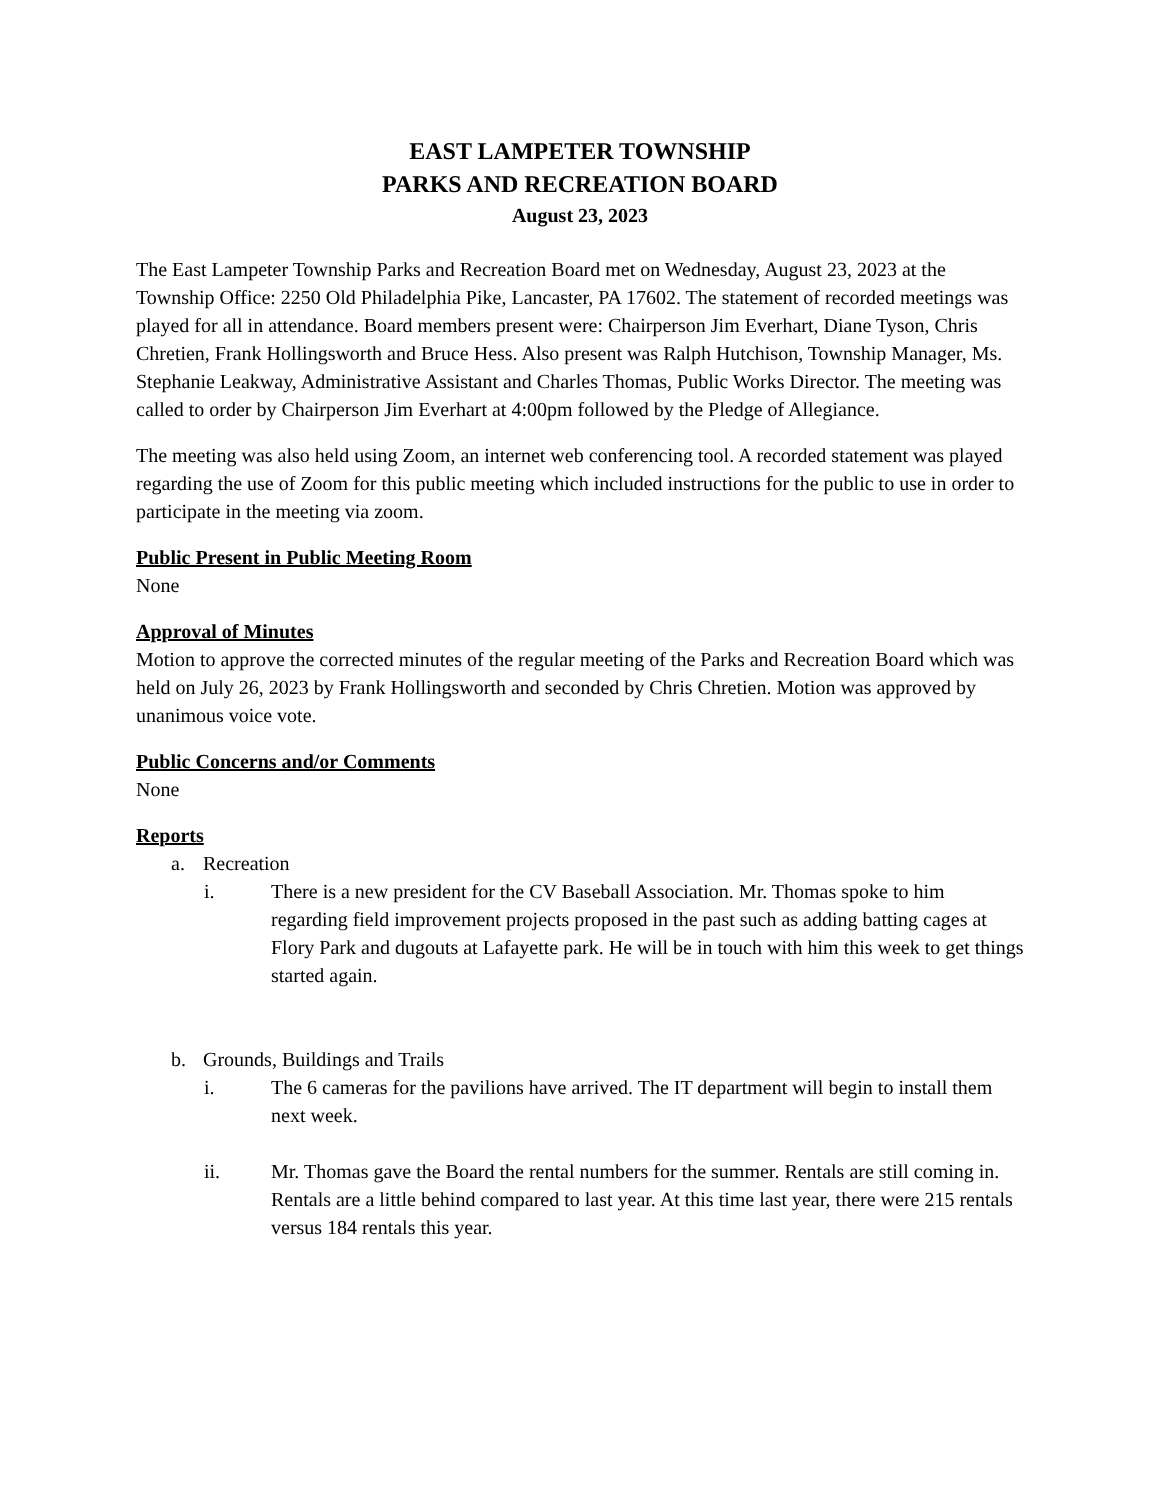EAST LAMPETER TOWNSHIP
PARKS AND RECREATION BOARD
August 23, 2023
The East Lampeter Township Parks and Recreation Board met on Wednesday, August 23, 2023 at the Township Office: 2250 Old Philadelphia Pike, Lancaster, PA 17602. The statement of recorded meetings was played for all in attendance. Board members present were: Chairperson Jim Everhart, Diane Tyson, Chris Chretien, Frank Hollingsworth and Bruce Hess. Also present was Ralph Hutchison, Township Manager, Ms. Stephanie Leakway, Administrative Assistant and Charles Thomas, Public Works Director. The meeting was called to order by Chairperson Jim Everhart at 4:00pm followed by the Pledge of Allegiance.
The meeting was also held using Zoom, an internet web conferencing tool. A recorded statement was played regarding the use of Zoom for this public meeting which included instructions for the public to use in order to participate in the meeting via zoom.
Public Present in Public Meeting Room
None
Approval of Minutes
Motion to approve the corrected minutes of the regular meeting of the Parks and Recreation Board which was held on July 26, 2023 by Frank Hollingsworth and seconded by Chris Chretien. Motion was approved by unanimous voice vote.
Public Concerns and/or Comments
None
Reports
a. Recreation
i. There is a new president for the CV Baseball Association. Mr. Thomas spoke to him regarding field improvement projects proposed in the past such as adding batting cages at Flory Park and dugouts at Lafayette park. He will be in touch with him this week to get things started again.
b. Grounds, Buildings and Trails
i. The 6 cameras for the pavilions have arrived. The IT department will begin to install them next week.
ii. Mr. Thomas gave the Board the rental numbers for the summer. Rentals are still coming in. Rentals are a little behind compared to last year. At this time last year, there were 215 rentals versus 184 rentals this year.